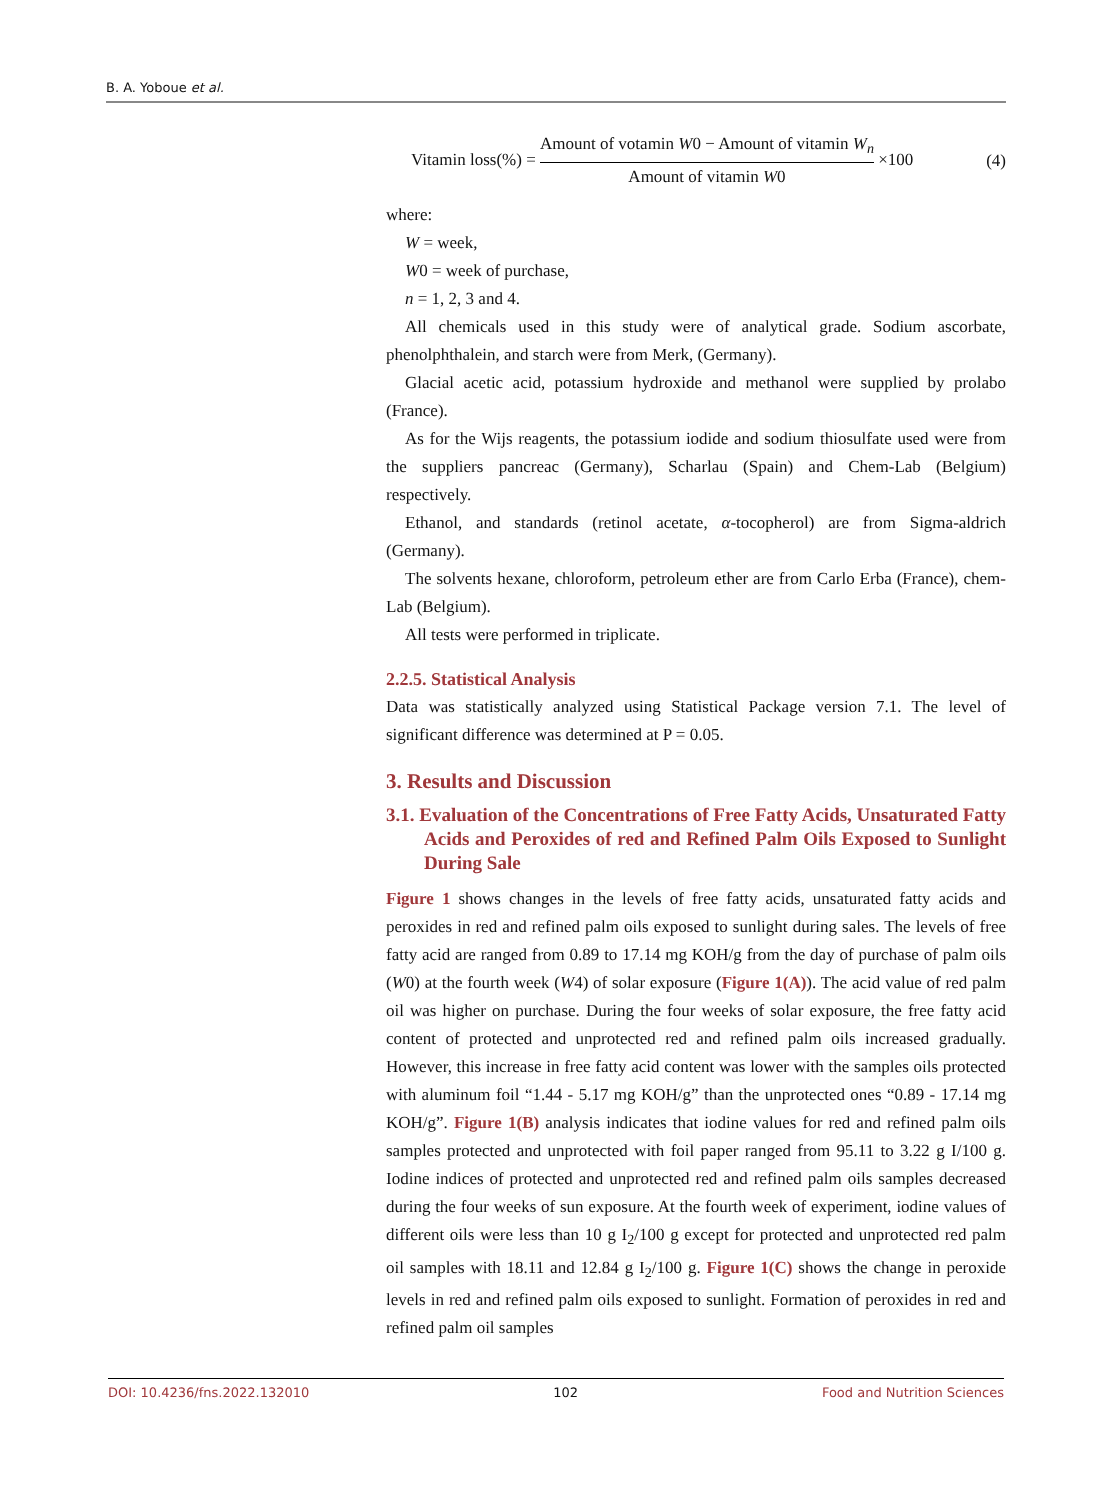B. A. Yoboue et al.
Vitamin loss(%) = Amount of votamin W0 − Amount of vitamin W<sub>n</sub> Amount of vitamin W0 ×100 (4)
where:
W = week,
W0 = week of purchase,
n = 1, 2, 3 and 4.
All chemicals used in this study were of analytical grade. Sodium ascorbate, phenolphthalein, and starch were from Merk, (Germany).
Glacial acetic acid, potassium hydroxide and methanol were supplied by prolabo (France).
As for the Wijs reagents, the potassium iodide and sodium thiosulfate used were from the suppliers pancreac (Germany), Scharlau (Spain) and Chem-Lab (Belgium) respectively.
Ethanol, and standards (retinol acetate, α-tocopherol) are from Sigma-aldrich (Germany).
The solvents hexane, chloroform, petroleum ether are from Carlo Erba (France), chem-Lab (Belgium).
All tests were performed in triplicate.
2.2.5. Statistical Analysis
Data was statistically analyzed using Statistical Package version 7.1. The level of significant difference was determined at P = 0.05.
3. Results and Discussion
3.1. Evaluation of the Concentrations of Free Fatty Acids, Unsaturated Fatty Acids and Peroxides of red and Refined Palm Oils Exposed to Sunlight During Sale
Figure 1 shows changes in the levels of free fatty acids, unsaturated fatty acids and peroxides in red and refined palm oils exposed to sunlight during sales. The levels of free fatty acid are ranged from 0.89 to 17.14 mg KOH/g from the day of purchase of palm oils (W0) at the fourth week (W4) of solar exposure (Figure 1(A)). The acid value of red palm oil was higher on purchase. During the four weeks of solar exposure, the free fatty acid content of protected and unprotected red and refined palm oils increased gradually. However, this increase in free fatty acid content was lower with the samples oils protected with aluminum foil “1.44 - 5.17 mg KOH/g” than the unprotected ones “0.89 - 17.14 mg KOH/g”. Figure 1(B) analysis indicates that iodine values for red and refined palm oils samples protected and unprotected with foil paper ranged from 95.11 to 3.22 g I/100 g. Iodine indices of protected and unprotected red and refined palm oils samples decreased during the four weeks of sun exposure. At the fourth week of experiment, iodine values of different oils were less than 10 g I<sub>2</sub>/100 g except for protected and unprotected red palm oil samples with 18.11 and 12.84 g I<sub>2</sub>/100 g. Figure 1(C) shows the change in peroxide levels in red and refined palm oils exposed to sunlight. Formation of peroxides in red and refined palm oil samples
DOI: 10.4236/fns.2022.132010 102 Food and Nutrition Sciences